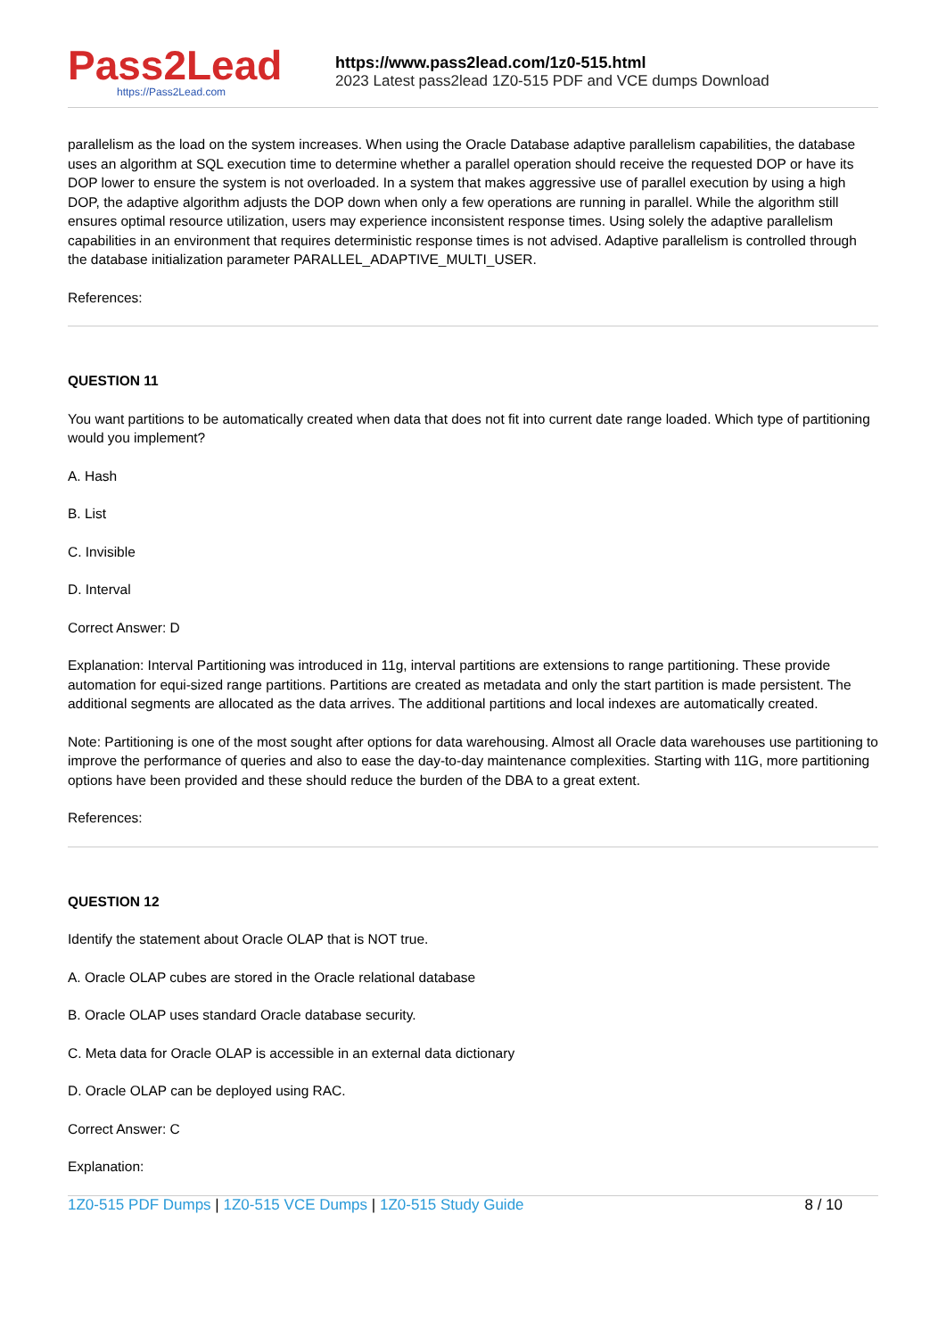Pass2Lead
https://Pass2Lead.com
https://www.pass2lead.com/1z0-515.html
2023 Latest pass2lead 1Z0-515 PDF and VCE dumps Download
parallelism as the load on the system increases. When using the Oracle Database adaptive parallelism capabilities, the database uses an algorithm at SQL execution time to determine whether a parallel operation should receive the requested DOP or have its DOP lower to ensure the system is not overloaded. In a system that makes aggressive use of parallel execution by using a high DOP, the adaptive algorithm adjusts the DOP down when only a few operations are running in parallel. While the algorithm still ensures optimal resource utilization, users may experience inconsistent response times. Using solely the adaptive parallelism capabilities in an environment that requires deterministic response times is not advised. Adaptive parallelism is controlled through the database initialization parameter PARALLEL_ADAPTIVE_MULTI_USER.
References:
QUESTION 11
You want partitions to be automatically created when data that does not fit into current date range loaded. Which type of partitioning would you implement?
A. Hash
B. List
C. Invisible
D. Interval
Correct Answer: D
Explanation: Interval Partitioning was introduced in 11g, interval partitions are extensions to range partitioning. These provide automation for equi-sized range partitions. Partitions are created as metadata and only the start partition is made persistent. The additional segments are allocated as the data arrives. The additional partitions and local indexes are automatically created.
Note: Partitioning is one of the most sought after options for data warehousing. Almost all Oracle data warehouses use partitioning to improve the performance of queries and also to ease the day-to-day maintenance complexities. Starting with 11G, more partitioning options have been provided and these should reduce the burden of the DBA to a great extent.
References:
QUESTION 12
Identify the statement about Oracle OLAP that is NOT true.
A. Oracle OLAP cubes are stored in the Oracle relational database
B. Oracle OLAP uses standard Oracle database security.
C. Meta data for Oracle OLAP is accessible in an external data dictionary
D. Oracle OLAP can be deployed using RAC.
Correct Answer: C
Explanation:
1Z0-515 PDF Dumps | 1Z0-515 VCE Dumps | 1Z0-515 Study Guide 8 / 10